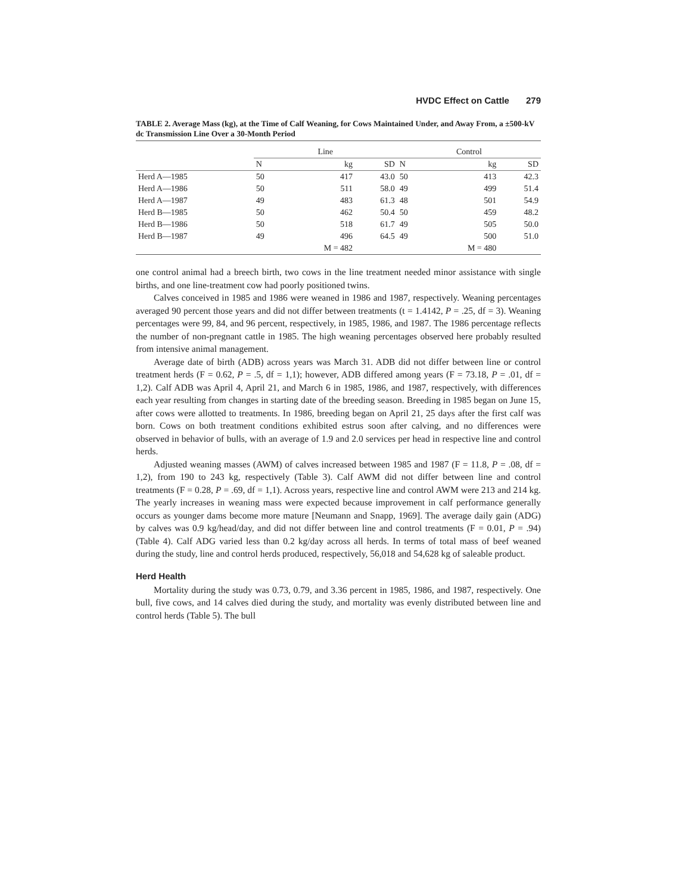HVDC Effect on Cattle 279
TABLE 2. Average Mass (kg), at the Time of Calf Weaning, for Cows Maintained Under, and Away From, a ±500-kV dc Transmission Line Over a 30-Month Period
| | Line | | | Control | | |
| --- | --- | --- | --- | --- | --- | --- |
| | N | kg | SD | N | kg | SD |
| Herd A—1985 | 50 | 417 | 43.0 | 50 | 413 | 42.3 |
| Herd A—1986 | 50 | 511 | 58.0 | 49 | 499 | 51.4 |
| Herd A—1987 | 49 | 483 | 61.3 | 48 | 501 | 54.9 |
| Herd B—1985 | 50 | 462 | 50.4 | 50 | 459 | 48.2 |
| Herd B—1986 | 50 | 518 | 61.7 | 49 | 505 | 50.0 |
| Herd B—1987 | 49 | 496 | 64.5 | 49 | 500 | 51.0 |
| | | M = 482 | | | M = 480 | |
one control animal had a breech birth, two cows in the line treatment needed minor assistance with single births, and one line-treatment cow had poorly positioned twins.
Calves conceived in 1985 and 1986 were weaned in 1986 and 1987, respectively. Weaning percentages averaged 90 percent those years and did not differ between treatments (t = 1.4142, P = .25, df = 3). Weaning percentages were 99, 84, and 96 percent, respectively, in 1985, 1986, and 1987. The 1986 percentage reflects the number of non-pregnant cattle in 1985. The high weaning percentages observed here probably resulted from intensive animal management.
Average date of birth (ADB) across years was March 31. ADB did not differ between line or control treatment herds (F = 0.62, P = .5, df = 1,1); however, ADB differed among years (F = 73.18, P = .01, df = 1,2). Calf ADB was April 4, April 21, and March 6 in 1985, 1986, and 1987, respectively, with differences each year resulting from changes in starting date of the breeding season. Breeding in 1985 began on June 15, after cows were allotted to treatments. In 1986, breeding began on April 21, 25 days after the first calf was born. Cows on both treatment conditions exhibited estrus soon after calving, and no differences were observed in behavior of bulls, with an average of 1.9 and 2.0 services per head in respective line and control herds.
Adjusted weaning masses (AWM) of calves increased between 1985 and 1987 (F = 11.8, P = .08, df = 1,2), from 190 to 243 kg, respectively (Table 3). Calf AWM did not differ between line and control treatments (F = 0.28, P = .69, df = 1,1). Across years, respective line and control AWM were 213 and 214 kg. The yearly increases in weaning mass were expected because improvement in calf performance generally occurs as younger dams become more mature [Neumann and Snapp, 1969]. The average daily gain (ADG) by calves was 0.9 kg/head/day, and did not differ between line and control treatments (F = 0.01, P = .94) (Table 4). Calf ADG varied less than 0.2 kg/day across all herds. In terms of total mass of beef weaned during the study, line and control herds produced, respectively, 56,018 and 54,628 kg of saleable product.
Herd Health
Mortality during the study was 0.73, 0.79, and 3.36 percent in 1985, 1986, and 1987, respectively. One bull, five cows, and 14 calves died during the study, and mortality was evenly distributed between line and control herds (Table 5). The bull